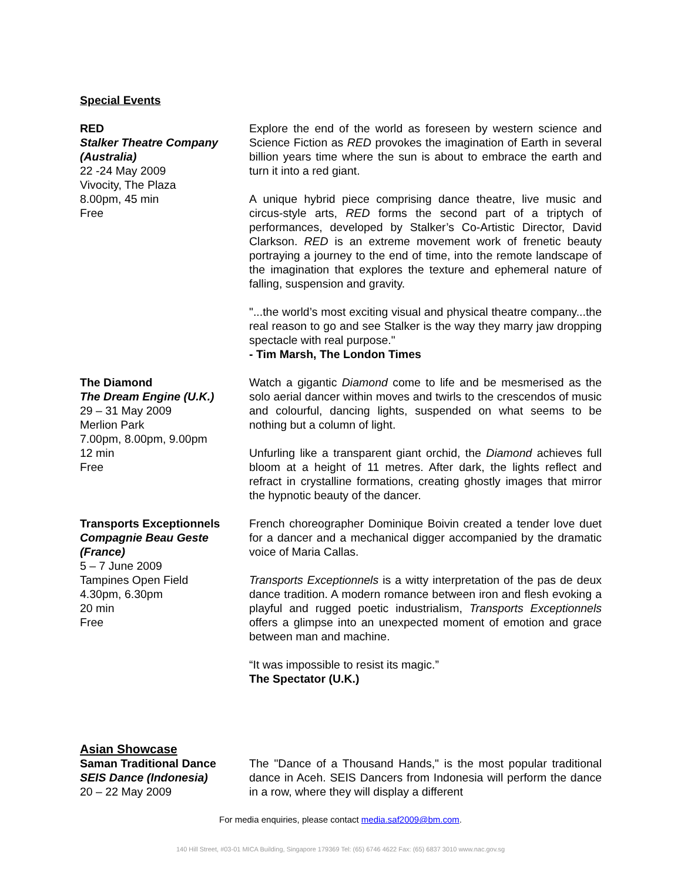Special Events
RED
Stalker Theatre Company (Australia)
22 -24 May 2009
Vivocity, The Plaza
8.00pm, 45 min
Free
Explore the end of the world as foreseen by western science and Science Fiction as RED provokes the imagination of Earth in several billion years time where the sun is about to embrace the earth and turn it into a red giant.
A unique hybrid piece comprising dance theatre, live music and circus-style arts, RED forms the second part of a triptych of performances, developed by Stalker’s Co-Artistic Director, David Clarkson. RED is an extreme movement work of frenetic beauty portraying a journey to the end of time, into the remote landscape of the imagination that explores the texture and ephemeral nature of falling, suspension and gravity.
"...the world’s most exciting visual and physical theatre company...the real reason to go and see Stalker is the way they marry jaw dropping spectacle with real purpose."
- Tim Marsh, The London Times
The Diamond
The Dream Engine (U.K.)
29 – 31 May 2009
Merlion Park
7.00pm, 8.00pm, 9.00pm
12 min
Free
Watch a gigantic Diamond come to life and be mesmerised as the solo aerial dancer within moves and twirls to the crescendos of music and colourful, dancing lights, suspended on what seems to be nothing but a column of light.
Unfurling like a transparent giant orchid, the Diamond achieves full bloom at a height of 11 metres. After dark, the lights reflect and refract in crystalline formations, creating ghostly images that mirror the hypnotic beauty of the dancer.
Transports Exceptionnels
Compagnie Beau Geste (France)
5 – 7 June 2009
Tampines Open Field
4.30pm, 6.30pm
20 min
Free
French choreographer Dominique Boivin created a tender love duet for a dancer and a mechanical digger accompanied by the dramatic voice of Maria Callas.
Transports Exceptionnels is a witty interpretation of the pas de deux dance tradition. A modern romance between iron and flesh evoking a playful and rugged poetic industrialism, Transports Exceptionnels offers a glimpse into an unexpected moment of emotion and grace between man and machine.
“It was impossible to resist its magic.”
The Spectator (U.K.)
Asian Showcase
Saman Traditional Dance
SEIS Dance (Indonesia)
20 – 22 May 2009
The "Dance of a Thousand Hands," is the most popular traditional dance in Aceh. SEIS Dancers from Indonesia will perform the dance in a row, where they will display a different
For media enquiries, please contact media.saf2009@bm.com.
140 Hill Street, #03-01 MICA Building, Singapore 179369 Tel: (65) 6746 4622 Fax: (65) 6837 3010 www.nac.gov.sg